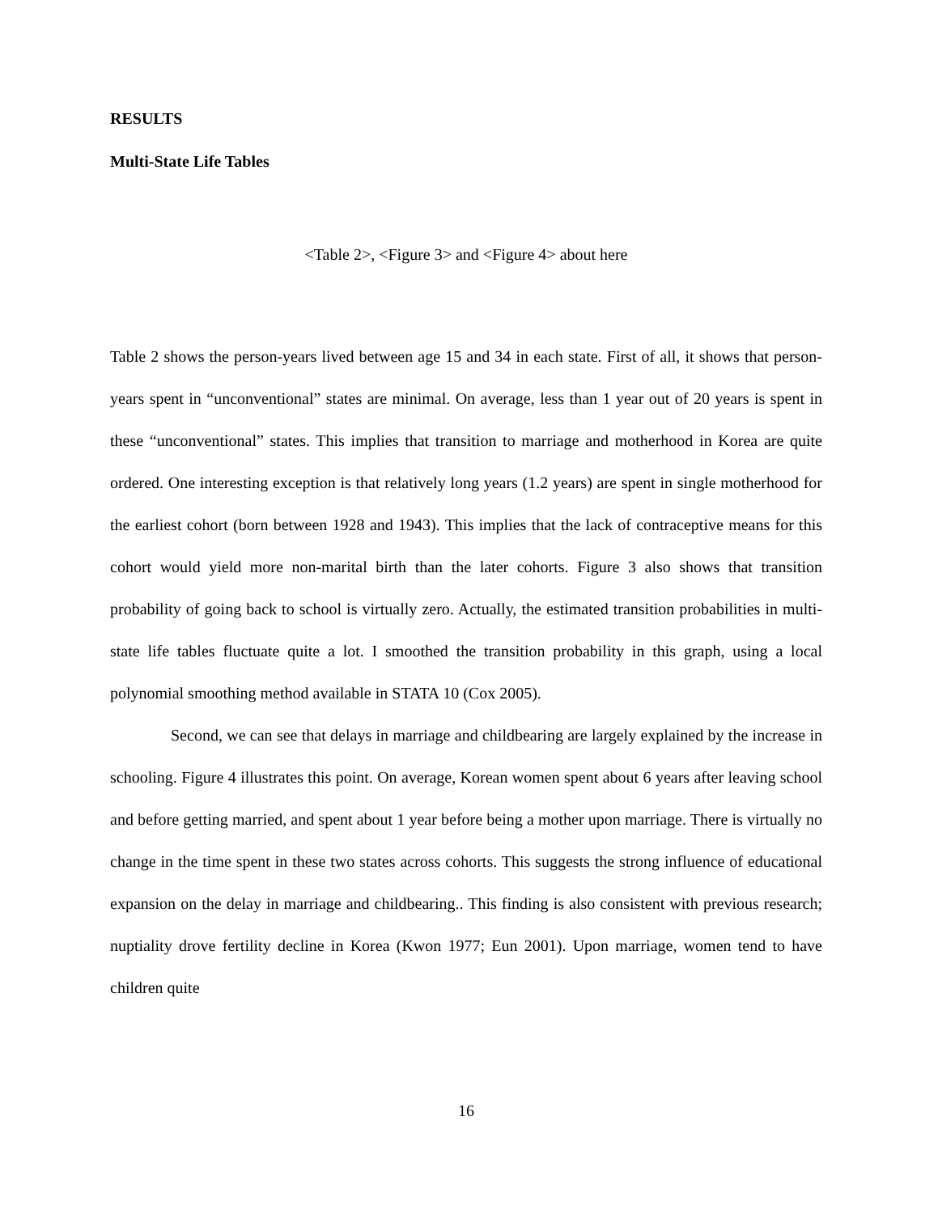RESULTS
Multi-State Life Tables
<Table 2>, <Figure 3> and <Figure 4> about here
Table 2 shows the person-years lived between age 15 and 34 in each state. First of all, it shows that person-years spent in “unconventional” states are minimal. On average, less than 1 year out of 20 years is spent in these “unconventional” states. This implies that transition to marriage and motherhood in Korea are quite ordered. One interesting exception is that relatively long years (1.2 years) are spent in single motherhood for the earliest cohort (born between 1928 and 1943). This implies that the lack of contraceptive means for this cohort would yield more non-marital birth than the later cohorts. Figure 3 also shows that transition probability of going back to school is virtually zero. Actually, the estimated transition probabilities in multi-state life tables fluctuate quite a lot. I smoothed the transition probability in this graph, using a local polynomial smoothing method available in STATA 10 (Cox 2005).
Second, we can see that delays in marriage and childbearing are largely explained by the increase in schooling. Figure 4 illustrates this point. On average, Korean women spent about 6 years after leaving school and before getting married, and spent about 1 year before being a mother upon marriage. There is virtually no change in the time spent in these two states across cohorts. This suggests the strong influence of educational expansion on the delay in marriage and childbearing.. This finding is also consistent with previous research; nuptiality drove fertility decline in Korea (Kwon 1977; Eun 2001). Upon marriage, women tend to have children quite
16